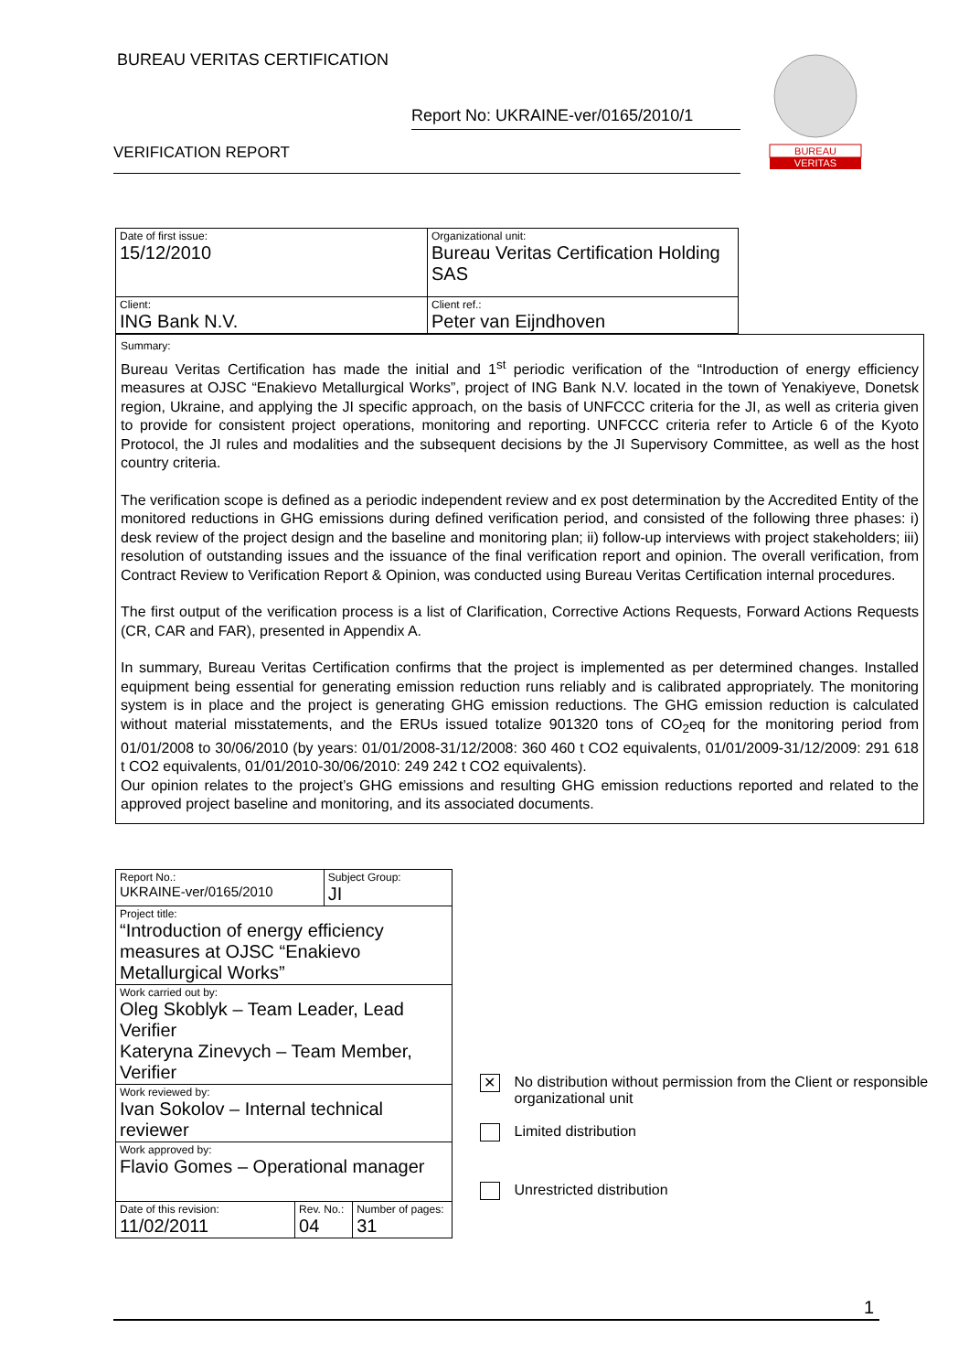BUREAU VERITAS CERTIFICATION
Report No: UKRAINE-ver/0165/2010/1
VERIFICATION REPORT
BUREAU
VERITAS
| Date of first issue: 15/12/2010 | Organizational unit: Bureau Veritas Certification Holding SAS |
| Client: ING Bank N.V. | Client ref.: Peter van Eijndhoven |
Summary:
Bureau Veritas Certification has made the initial and 1<sup>st</sup> periodic verification of the “Introduction of energy efficiency measures at OJSC “Enakievo Metallurgical Works”, project of ING Bank N.V. located in the town of Yenakiyeve, Donetsk region, Ukraine, and applying the JI specific approach, on the basis of UNFCCC criteria for the JI, as well as criteria given to provide for consistent project operations, monitoring and reporting. UNFCCC criteria refer to Article 6 of the Kyoto Protocol, the JI rules and modalities and the subsequent decisions by the JI Supervisory Committee, as well as the host country criteria.
The verification scope is defined as a periodic independent review and ex post determination by the Accredited Entity of the monitored reductions in GHG emissions during defined verification period, and consisted of the following three phases: i) desk review of the project design and the baseline and monitoring plan; ii) follow-up interviews with project stakeholders; iii) resolution of outstanding issues and the issuance of the final verification report and opinion. The overall verification, from Contract Review to Verification Report & Opinion, was conducted using Bureau Veritas Certification internal procedures.
The first output of the verification process is a list of Clarification, Corrective Actions Requests, Forward Actions Requests (CR, CAR and FAR), presented in Appendix A.
In summary, Bureau Veritas Certification confirms that the project is implemented as per determined changes. Installed equipment being essential for generating emission reduction runs reliably and is calibrated appropriately. The monitoring system is in place and the project is generating GHG emission reductions. The GHG emission reduction is calculated without material misstatements, and the ERUs issued totalize 901320 tons of CO<sub>2</sub>eq for the monitoring period from 01/01/2008 to 30/06/2010 (by years: 01/01/2008-31/12/2008: 360 460 t CO2 equivalents, 01/01/2009-31/12/2009: 291 618 t CO2 equivalents, 01/01/2010-30/06/2010: 249 242 t CO2 equivalents).
Our opinion relates to the project’s GHG emissions and resulting GHG emission reductions reported and related to the approved project baseline and monitoring, and its associated documents.
| Report No.: UKRAINE-ver/0165/2010 | | Subject Group: JI | |
| Project title: “Introduction of energy efficiency measures at OJSC “Enakievo Metallurgical Works” | | | |
| Work carried out by: Oleg Skoblyk – Team Leader, Lead Verifier Kateryna Zinevych – Team Member, Verifier | | | |
| Work reviewed by: Ivan Sokolov – Internal technical reviewer | | | |
| Work approved by: Flavio Gomes – Operational manager | | | |
| Date of this revision: 11/02/2011 | Rev. No.: 04 | | Number of pages: 31 |
✕ No distribution without permission from the Client or responsible organizational unit
Limited distribution
Unrestricted distribution
1